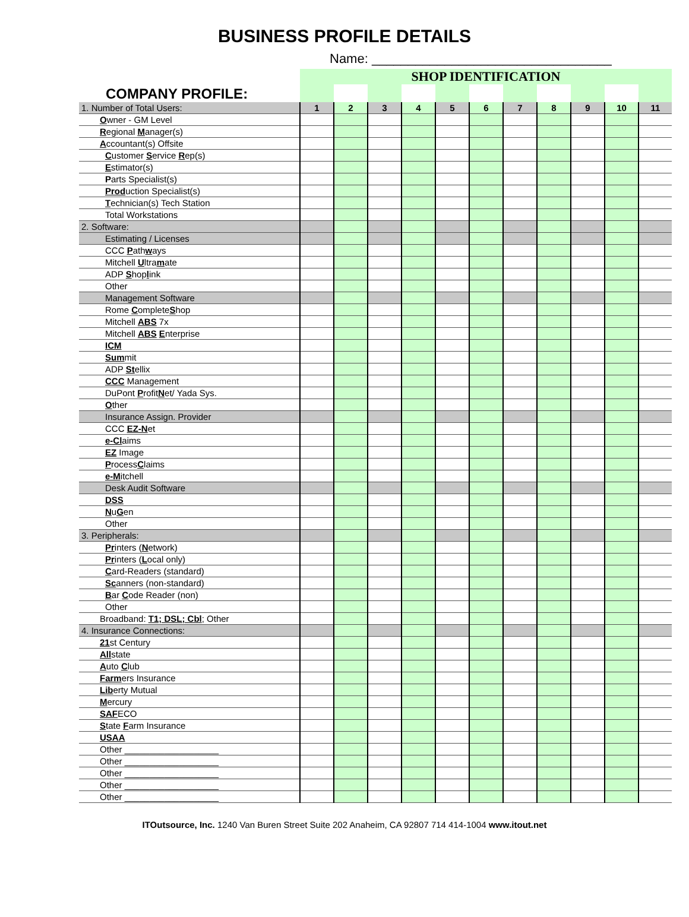BUSINESS PROFILE DETAILS
Name: _________________________________
| COMPANY PROFILE: | SHOP IDENTIFICATION | | | | | | | | | | |
| 1. Number of Total Users: | 1 | 2 | 3 | 4 | 5 | 6 | 7 | 8 | 9 | 10 | 11 |
| O wner - GM Level | | | | | | | | | | | |
| R egional M anager(s) | | | | | | | | | | | |
| A ccountant(s) Offsite | | | | | | | | | | | |
| C ustomer S ervice R ep(s) | | | | | | | | | | | |
| E stimator(s) | | | | | | | | | | | |
| P arts Specialist(s) | | | | | | | | | | | |
| Prod uction Specialist(s) | | | | | | | | | | | |
| T echnician(s) Tech Station | | | | | | | | | | | |
| Total Workstations | | | | | | | | | | | |
| 2. Software: | | | | | | | | | | | |
| Estimating / Licenses | | | | | | | | | | | |
| CCC P ath w ays | | | | | | | | | | | |
| Mitchell U ltra m ate | | | | | | | | | | | |
| ADP S hop l ink | | | | | | | | | | | |
| Other | | | | | | | | | | | |
| Management Software | | | | | | | | | | | |
| Rome C omplete S hop | | | | | | | | | | | |
| Mitchell ABS 7x | | | | | | | | | | | |
| Mitchell ABS E nterprise | | | | | | | | | | | |
| ICM | | | | | | | | | | | |
| Sum mit | | | | | | | | | | | |
| ADP St ellix | | | | | | | | | | | |
| CCC Management | | | | | | | | | | | |
| DuPont P rofit N et/ Yada Sys. | | | | | | | | | | | |
| O ther | | | | | | | | | | | |
| Insurance Assign. Provider | | | | | | | | | | | |
| CCC EZ-N et | | | | | | | | | | | |
| e-Cl aims | | | | | | | | | | | |
| EZ Image | | | | | | | | | | | |
| P rocess C laims | | | | | | | | | | | |
| e-M itchell | | | | | | | | | | | |
| Desk Audit Software | | | | | | | | | | | |
| DSS | | | | | | | | | | | |
| N u G en | | | | | | | | | | | |
| Other | | | | | | | | | | | |
| 3. Peripherals: | | | | | | | | | | | |
| Pr inters ( N etwork) | | | | | | | | | | | |
| Pr inters ( L ocal only) | | | | | | | | | | | |
| C ard-Readers (standard) | | | | | | | | | | | |
| Sc anners (non-standard) | | | | | | | | | | | |
| B ar C ode Reader (non) | | | | | | | | | | | |
| Other | | | | | | | | | | | |
| Broadband: T1; DSL; Cbl ; Other | | | | | | | | | | | |
| 4. Insurance Connections: | | | | | | | | | | | |
| 21 st Century | | | | | | | | | | | |
| All state | | | | | | | | | | | |
| A uto C lub | | | | | | | | | | | |
| Farm ers Insurance | | | | | | | | | | | |
| Lib erty Mutual | | | | | | | | | | | |
| M ercury | | | | | | | | | | | |
| SAF ECO | | | | | | | | | | | |
| S tate F arm Insurance | | | | | | | | | | | |
| USAA | | | | | | | | | | | |
| Other ___________________ | | | | | | | | | | | |
| Other ___________________ | | | | | | | | | | | |
| Other ___________________ | | | | | | | | | | | |
| Other ___________________ | | | | | | | | | | | |
| Other ___________________ | | | | | | | | | | | |
ITOutsource, Inc. 1240 Van Buren Street Suite 202 Anaheim, CA 92807 714 414-1004 www.itout.net